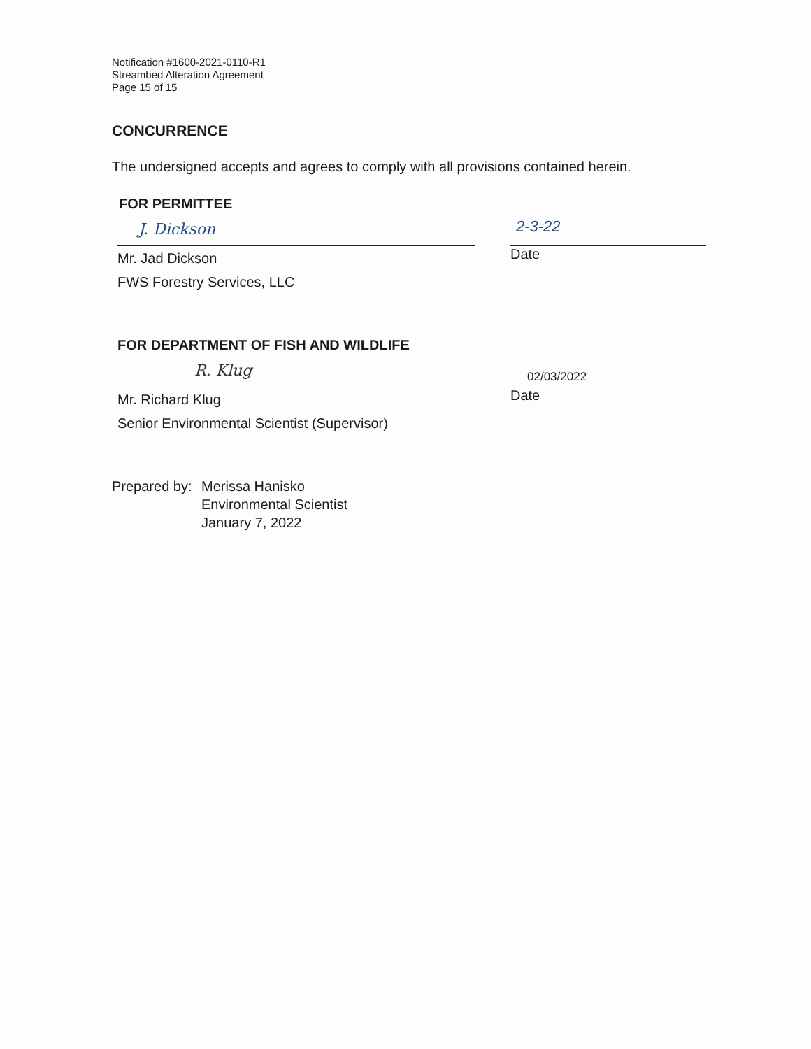Notification #1600-2021-0110-R1
Streambed Alteration Agreement
Page 15 of 15
CONCURRENCE
The undersigned accepts and agrees to comply with all provisions contained herein.
FOR PERMITTEE
J. Dickson
Mr. Jad Dickson
FWS Forestry Services, LLC
2-3-22
Date
FOR DEPARTMENT OF FISH AND WILDLIFE
R. Klug
Mr. Richard Klug
Senior Environmental Scientist (Supervisor)
02/03/2022
Date
Prepared by:
Merissa Hanisko
Environmental Scientist
January 7, 2022